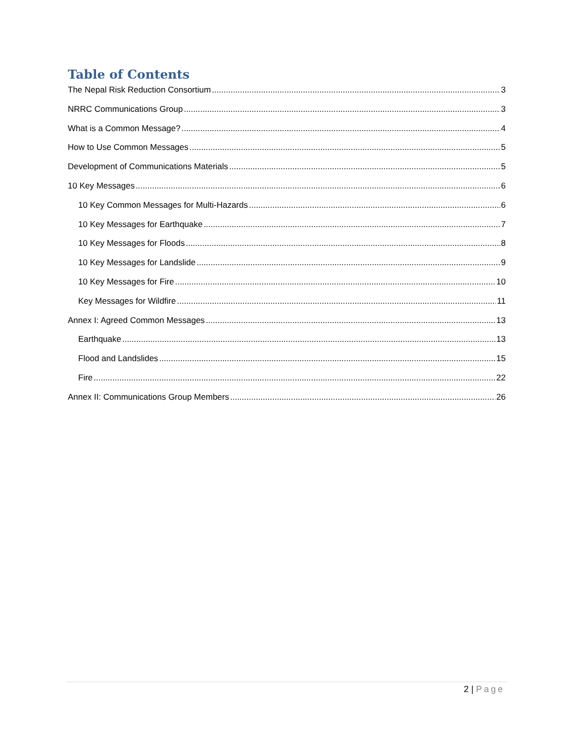Table of Contents
The Nepal Risk Reduction Consortium 3
NRRC Communications Group 3
What is a Common Message? 4
How to Use Common Messages 5
Development of Communications Materials 5
10 Key Messages 6
10 Key Common Messages for Multi-Hazards 6
10 Key Messages for Earthquake 7
10 Key Messages for Floods 8
10 Key Messages for Landslide 9
10 Key Messages for Fire 10
Key Messages for Wildfire 11
Annex I: Agreed Common Messages 13
Earthquake 13
Flood and Landslides 15
Fire 22
Annex II: Communications Group Members 26
2 | Page